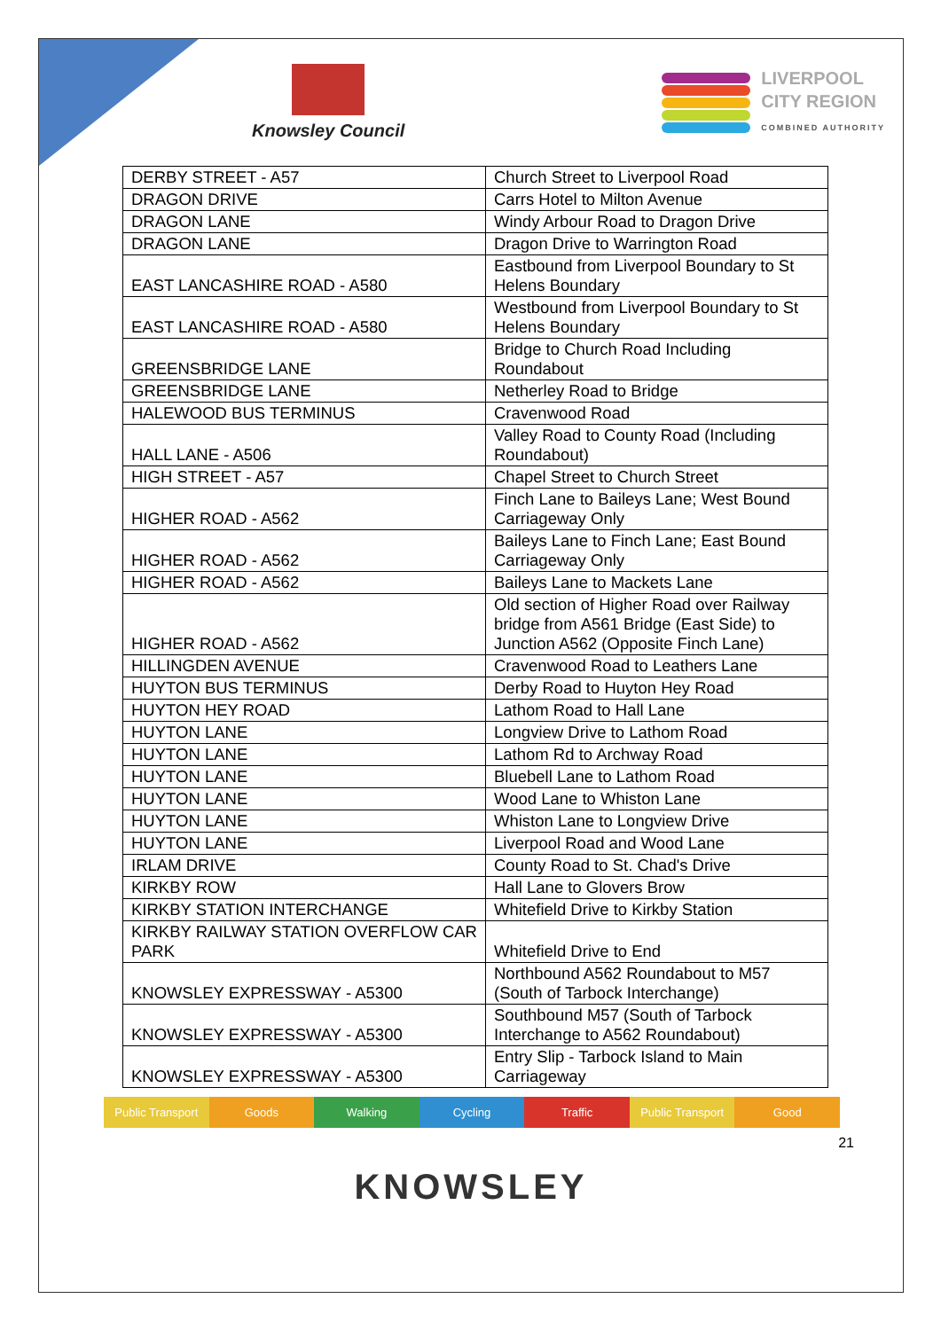Knowsley Council
LIVERPOOL
CITY REGION
COMBINED AUTHORITY
| DERBY STREET - A57 | Church Street to Liverpool Road |
| DRAGON DRIVE | Carrs Hotel to Milton Avenue |
| DRAGON LANE | Windy Arbour Road to Dragon Drive |
| DRAGON LANE | Dragon Drive to Warrington Road |
| EAST LANCASHIRE ROAD - A580 | Eastbound from Liverpool Boundary to St Helens Boundary |
| EAST LANCASHIRE ROAD - A580 | Westbound from Liverpool Boundary to St Helens Boundary |
| GREENSBRIDGE LANE | Bridge to Church Road Including Roundabout |
| GREENSBRIDGE LANE | Netherley Road to Bridge |
| HALEWOOD BUS TERMINUS | Cravenwood Road |
| HALL LANE - A506 | Valley Road to County Road (Including Roundabout) |
| HIGH STREET - A57 | Chapel Street to Church Street |
| HIGHER ROAD - A562 | Finch Lane to Baileys Lane; West Bound Carriageway Only |
| HIGHER ROAD - A562 | Baileys Lane to Finch Lane; East Bound Carriageway Only |
| HIGHER ROAD - A562 | Baileys Lane to Mackets Lane |
| HIGHER ROAD - A562 | Old section of Higher Road over Railway bridge from A561 Bridge (East Side) to Junction A562 (Opposite Finch Lane) |
| HILLINGDEN AVENUE | Cravenwood Road to Leathers Lane |
| HUYTON BUS TERMINUS | Derby Road to Huyton Hey Road |
| HUYTON HEY ROAD | Lathom Road to Hall Lane |
| HUYTON LANE | Longview Drive to Lathom Road |
| HUYTON LANE | Lathom Rd to Archway Road |
| HUYTON LANE | Bluebell Lane to Lathom Road |
| HUYTON LANE | Wood Lane to Whiston Lane |
| HUYTON LANE | Whiston Lane to Longview Drive |
| HUYTON LANE | Liverpool Road and Wood Lane |
| IRLAM DRIVE | County Road to St. Chad's Drive |
| KIRKBY ROW | Hall Lane to Glovers Brow |
| KIRKBY STATION INTERCHANGE | Whitefield Drive to Kirkby Station |
| KIRKBY RAILWAY STATION OVERFLOW CAR PARK | Whitefield Drive to End |
| KNOWSLEY EXPRESSWAY - A5300 | Northbound A562 Roundabout to M57 (South of Tarbock Interchange) |
| KNOWSLEY EXPRESSWAY - A5300 | Southbound M57 (South of Tarbock Interchange to A562 Roundabout) |
| KNOWSLEY EXPRESSWAY - A5300 | Entry Slip - Tarbock Island to Main Carriageway |
Public Transport Goods Walking Cycling Traffic Public Transport Good
21
KNOWSLEY